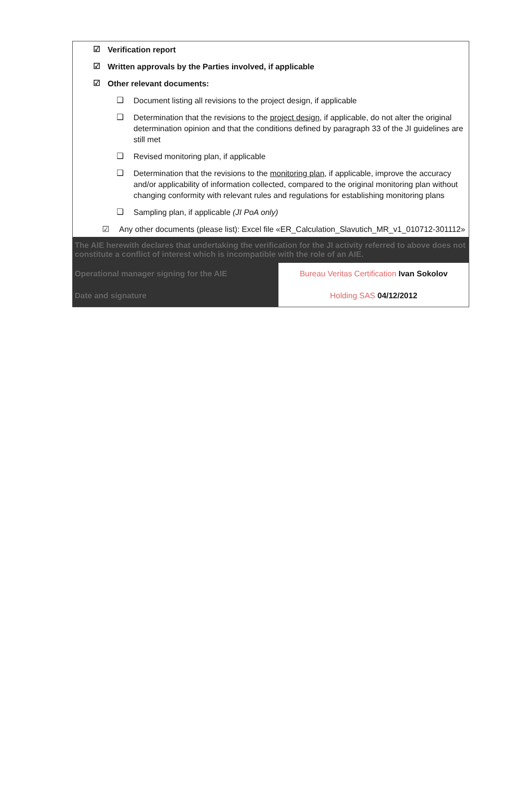☑ Verification report
☑ Written approvals by the Parties involved, if applicable
☑ Other relevant documents:
❑ Document listing all revisions to the project design, if applicable
❑ Determination that the revisions to the project design, if applicable, do not alter the original determination opinion and that the conditions defined by paragraph 33 of the JI guidelines are still met
❑ Revised monitoring plan, if applicable
❑ Determination that the revisions to the monitoring plan, if applicable, improve the accuracy and/or applicability of information collected, compared to the original monitoring plan without changing conformity with relevant rules and regulations for establishing monitoring plans
❑ Sampling plan, if applicable (JI PoA only)
☑ Any other documents (please list): Excel file «ER_Calculation_Slavutich_MR_v1_010712-301112»
| The AIE herewith declares that undertaking the verification for the JI activity referred to above does not constitute a conflict of interest which is incompatible with the role of an AIE. | |
| Operational manager signing for the AIE | Bureau Veritas Certification Ivan Sokolov |
| Date and signature | Holding SAS 04/12/2012 |